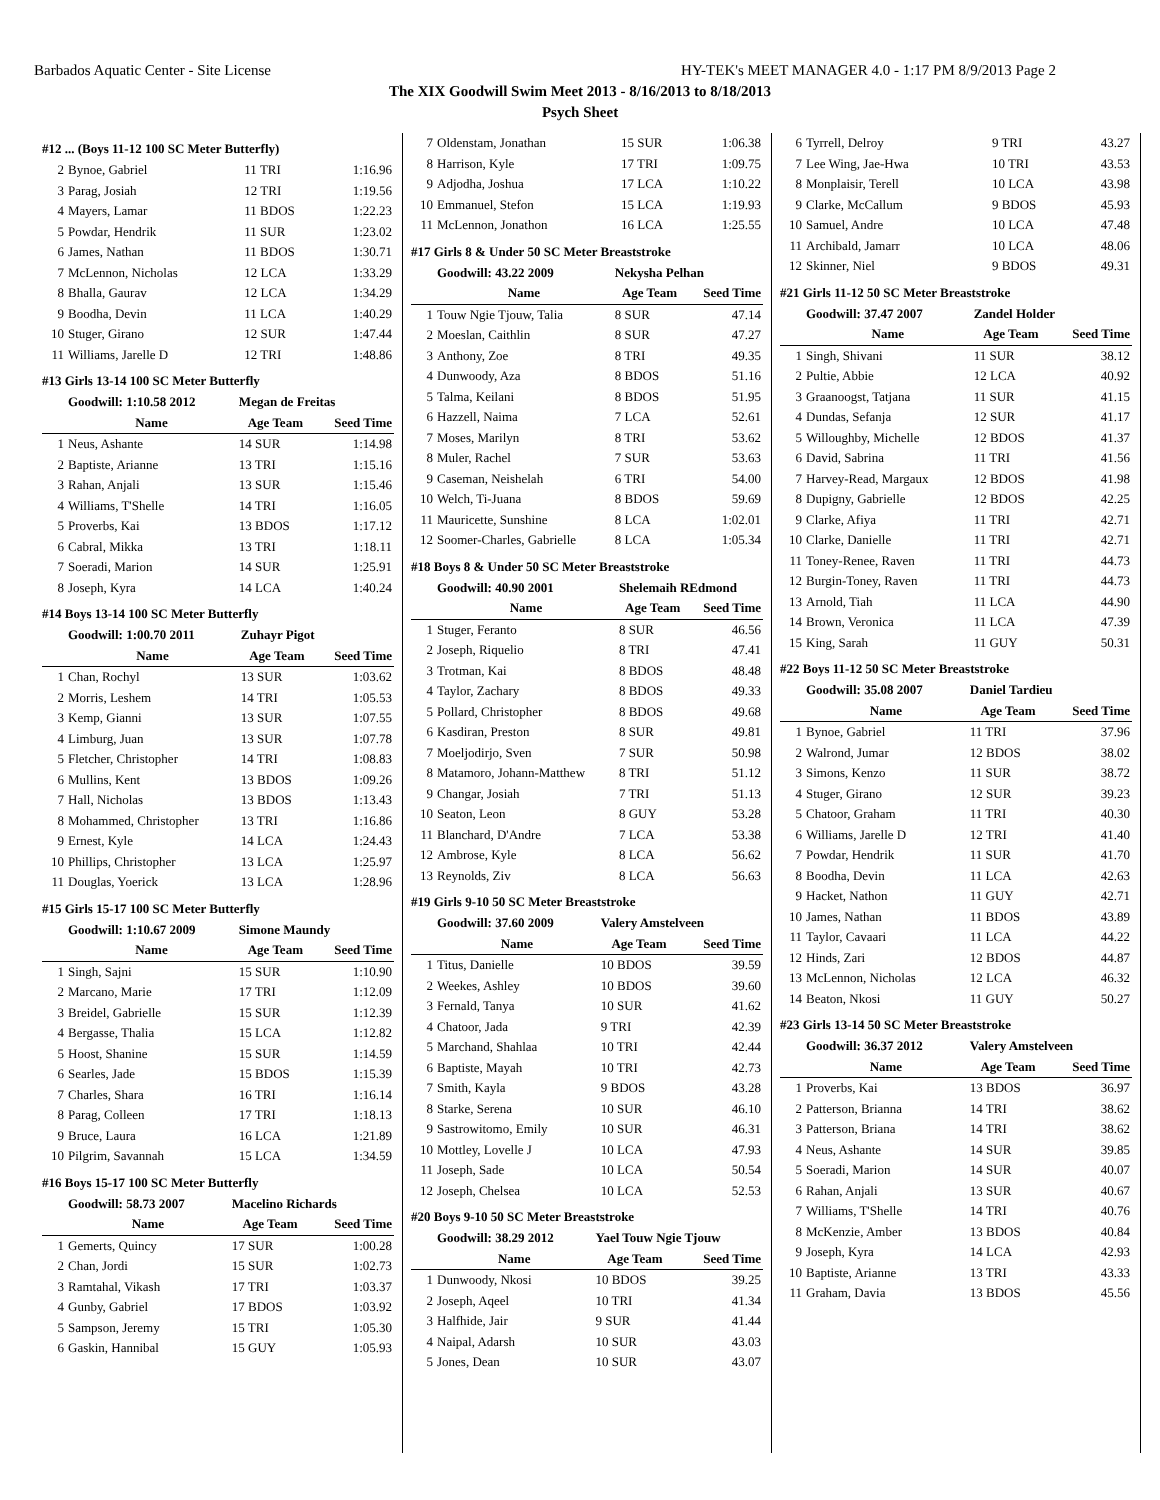Barbados Aquatic Center - Site License HY-TEK's MEET MANAGER 4.0 - 1:17 PM 8/9/2013 Page 2
The XIX Goodwill Swim Meet 2013 - 8/16/2013 to 8/18/2013
Psych Sheet
#12 ... (Boys 11-12 100 SC Meter Butterfly)
| 2 | Bynoe, Gabriel | 11 TRI | 1:16.96 |
| 3 | Parag, Josiah | 12 TRI | 1:19.56 |
| 4 | Mayers, Lamar | 11 BDOS | 1:22.23 |
| 5 | Powdar, Hendrik | 11 SUR | 1:23.02 |
| 6 | James, Nathan | 11 BDOS | 1:30.71 |
| 7 | McLennon, Nicholas | 12 LCA | 1:33.29 |
| 8 | Bhalla, Gaurav | 12 LCA | 1:34.29 |
| 9 | Boodha, Devin | 11 LCA | 1:40.29 |
| 10 | Stuger, Girano | 12 SUR | 1:47.44 |
| 11 | Williams, Jarelle D | 12 TRI | 1:48.86 |
#13 Girls 13-14 100 SC Meter Butterfly
| | Goodwill: 1:10.58 2012 | Megan de Freitas | |
| | Name | Age Team | Seed Time |
| 1 | Neus, Ashante | 14 SUR | 1:14.98 |
| 2 | Baptiste, Arianne | 13 TRI | 1:15.16 |
| 3 | Rahan, Anjali | 13 SUR | 1:15.46 |
| 4 | Williams, T'Shelle | 14 TRI | 1:16.05 |
| 5 | Proverbs, Kai | 13 BDOS | 1:17.12 |
| 6 | Cabral, Mikka | 13 TRI | 1:18.11 |
| 7 | Soeradi, Marion | 14 SUR | 1:25.91 |
| 8 | Joseph, Kyra | 14 LCA | 1:40.24 |
#14 Boys 13-14 100 SC Meter Butterfly
| | Goodwill: 1:00.70 2011 | Zuhayr Pigot | |
| | Name | Age Team | Seed Time |
| 1 | Chan, Rochyl | 13 SUR | 1:03.62 |
| 2 | Morris, Leshem | 14 TRI | 1:05.53 |
| 3 | Kemp, Gianni | 13 SUR | 1:07.55 |
| 4 | Limburg, Juan | 13 SUR | 1:07.78 |
| 5 | Fletcher, Christopher | 14 TRI | 1:08.83 |
| 6 | Mullins, Kent | 13 BDOS | 1:09.26 |
| 7 | Hall, Nicholas | 13 BDOS | 1:13.43 |
| 8 | Mohammed, Christopher | 13 TRI | 1:16.86 |
| 9 | Ernest, Kyle | 14 LCA | 1:24.43 |
| 10 | Phillips, Christopher | 13 LCA | 1:25.97 |
| 11 | Douglas, Yoerick | 13 LCA | 1:28.96 |
#15 Girls 15-17 100 SC Meter Butterfly
| | Goodwill: 1:10.67 2009 | Simone Maundy | |
| | Name | Age Team | Seed Time |
| 1 | Singh, Sajni | 15 SUR | 1:10.90 |
| 2 | Marcano, Marie | 17 TRI | 1:12.09 |
| 3 | Breidel, Gabrielle | 15 SUR | 1:12.39 |
| 4 | Bergasse, Thalia | 15 LCA | 1:12.82 |
| 5 | Hoost, Shanine | 15 SUR | 1:14.59 |
| 6 | Searles, Jade | 15 BDOS | 1:15.39 |
| 7 | Charles, Shara | 16 TRI | 1:16.14 |
| 8 | Parag, Colleen | 17 TRI | 1:18.13 |
| 9 | Bruce, Laura | 16 LCA | 1:21.89 |
| 10 | Pilgrim, Savannah | 15 LCA | 1:34.59 |
#16 Boys 15-17 100 SC Meter Butterfly
| | Goodwill: 58.73 2007 | Macelino Richards | |
| | Name | Age Team | Seed Time |
| 1 | Gemerts, Quincy | 17 SUR | 1:00.28 |
| 2 | Chan, Jordi | 15 SUR | 1:02.73 |
| 3 | Ramtahal, Vikash | 17 TRI | 1:03.37 |
| 4 | Gunby, Gabriel | 17 BDOS | 1:03.92 |
| 5 | Sampson, Jeremy | 15 TRI | 1:05.30 |
| 6 | Gaskin, Hannibal | 15 GUY | 1:05.93 |
| 7 | Oldenstam, Jonathan | 15 SUR | 1:06.38 |
| 8 | Harrison, Kyle | 17 TRI | 1:09.75 |
| 9 | Adjodha, Joshua | 17 LCA | 1:10.22 |
| 10 | Emmanuel, Stefon | 15 LCA | 1:19.93 |
| 11 | McLennon, Jonathon | 16 LCA | 1:25.55 |
#17 Girls 8 & Under 50 SC Meter Breaststroke
| | Goodwill: 43.22 2009 | Nekysha Pelhan | |
| | Name | Age Team | Seed Time |
| 1 | Touw Ngie Tjouw, Talia | 8 SUR | 47.14 |
| 2 | Moeslan, Caithlin | 8 SUR | 47.27 |
| 3 | Anthony, Zoe | 8 TRI | 49.35 |
| 4 | Dunwoody, Aza | 8 BDOS | 51.16 |
| 5 | Talma, Keilani | 8 BDOS | 51.95 |
| 6 | Hazzell, Naima | 7 LCA | 52.61 |
| 7 | Moses, Marilyn | 8 TRI | 53.62 |
| 8 | Muler, Rachel | 7 SUR | 53.63 |
| 9 | Caseman, Neishelah | 6 TRI | 54.00 |
| 10 | Welch, Ti-Juana | 8 BDOS | 59.69 |
| 11 | Mauricette, Sunshine | 8 LCA | 1:02.01 |
| 12 | Soomer-Charles, Gabrielle | 8 LCA | 1:05.34 |
#18 Boys 8 & Under 50 SC Meter Breaststroke
| | Goodwill: 40.90 2001 | Shelemaih REdmond | |
| | Name | Age Team | Seed Time |
| 1 | Stuger, Feranto | 8 SUR | 46.56 |
| 2 | Joseph, Riquelio | 8 TRI | 47.41 |
| 3 | Trotman, Kai | 8 BDOS | 48.48 |
| 4 | Taylor, Zachary | 8 BDOS | 49.33 |
| 5 | Pollard, Christopher | 8 BDOS | 49.68 |
| 6 | Kasdiran, Preston | 8 SUR | 49.81 |
| 7 | Moeljodirjo, Sven | 7 SUR | 50.98 |
| 8 | Matamoro, Johann-Matthew | 8 TRI | 51.12 |
| 9 | Changar, Josiah | 7 TRI | 51.13 |
| 10 | Seaton, Leon | 8 GUY | 53.28 |
| 11 | Blanchard, D'Andre | 7 LCA | 53.38 |
| 12 | Ambrose, Kyle | 8 LCA | 56.62 |
| 13 | Reynolds, Ziv | 8 LCA | 56.63 |
#19 Girls 9-10 50 SC Meter Breaststroke
| | Goodwill: 37.60 2009 | Valery Amstelveen | |
| | Name | Age Team | Seed Time |
| 1 | Titus, Danielle | 10 BDOS | 39.59 |
| 2 | Weekes, Ashley | 10 BDOS | 39.60 |
| 3 | Fernald, Tanya | 10 SUR | 41.62 |
| 4 | Chatoor, Jada | 9 TRI | 42.39 |
| 5 | Marchand, Shahlaa | 10 TRI | 42.44 |
| 6 | Baptiste, Mayah | 10 TRI | 42.73 |
| 7 | Smith, Kayla | 9 BDOS | 43.28 |
| 8 | Starke, Serena | 10 SUR | 46.10 |
| 9 | Sastrowitomo, Emily | 10 SUR | 46.31 |
| 10 | Mottley, Lovelle J | 10 LCA | 47.93 |
| 11 | Joseph, Sade | 10 LCA | 50.54 |
| 12 | Joseph, Chelsea | 10 LCA | 52.53 |
#20 Boys 9-10 50 SC Meter Breaststroke
| | Goodwill: 38.29 2012 | Yael Touw Ngie Tjouw | |
| | Name | Age Team | Seed Time |
| 1 | Dunwoody, Nkosi | 10 BDOS | 39.25 |
| 2 | Joseph, Aqeel | 10 TRI | 41.34 |
| 3 | Halfhide, Jair | 9 SUR | 41.44 |
| 4 | Naipal, Adarsh | 10 SUR | 43.03 |
| 5 | Jones, Dean | 10 SUR | 43.07 |
| 6 | Tyrrell, Delroy | 9 TRI | 43.27 |
| 7 | Lee Wing, Jae-Hwa | 10 TRI | 43.53 |
| 8 | Monplaisir, Terell | 10 LCA | 43.98 |
| 9 | Clarke, McCallum | 9 BDOS | 45.93 |
| 10 | Samuel, Andre | 10 LCA | 47.48 |
| 11 | Archibald, Jamarr | 10 LCA | 48.06 |
| 12 | Skinner, Niel | 9 BDOS | 49.31 |
#21 Girls 11-12 50 SC Meter Breaststroke
| | Goodwill: 37.47 2007 | Zandel Holder | |
| | Name | Age Team | Seed Time |
| 1 | Singh, Shivani | 11 SUR | 38.12 |
| 2 | Pultie, Abbie | 12 LCA | 40.92 |
| 3 | Graanoogst, Tatjana | 11 SUR | 41.15 |
| 4 | Dundas, Sefanja | 12 SUR | 41.17 |
| 5 | Willoughby, Michelle | 12 BDOS | 41.37 |
| 6 | David, Sabrina | 11 TRI | 41.56 |
| 7 | Harvey-Read, Margaux | 12 BDOS | 41.98 |
| 8 | Dupigny, Gabrielle | 12 BDOS | 42.25 |
| 9 | Clarke, Afiya | 11 TRI | 42.71 |
| 10 | Clarke, Danielle | 11 TRI | 42.71 |
| 11 | Toney-Renee, Raven | 11 TRI | 44.73 |
| 12 | Burgin-Toney, Raven | 11 TRI | 44.73 |
| 13 | Arnold, Tiah | 11 LCA | 44.90 |
| 14 | Brown, Veronica | 11 LCA | 47.39 |
| 15 | King, Sarah | 11 GUY | 50.31 |
#22 Boys 11-12 50 SC Meter Breaststroke
| | Goodwill: 35.08 2007 | Daniel Tardieu | |
| | Name | Age Team | Seed Time |
| 1 | Bynoe, Gabriel | 11 TRI | 37.96 |
| 2 | Walrond, Jumar | 12 BDOS | 38.02 |
| 3 | Simons, Kenzo | 11 SUR | 38.72 |
| 4 | Stuger, Girano | 12 SUR | 39.23 |
| 5 | Chatoor, Graham | 11 TRI | 40.30 |
| 6 | Williams, Jarelle D | 12 TRI | 41.40 |
| 7 | Powdar, Hendrik | 11 SUR | 41.70 |
| 8 | Boodha, Devin | 11 LCA | 42.63 |
| 9 | Hacket, Nathon | 11 GUY | 42.71 |
| 10 | James, Nathan | 11 BDOS | 43.89 |
| 11 | Taylor, Cavaari | 11 LCA | 44.22 |
| 12 | Hinds, Zari | 12 BDOS | 44.87 |
| 13 | McLennon, Nicholas | 12 LCA | 46.32 |
| 14 | Beaton, Nkosi | 11 GUY | 50.27 |
#23 Girls 13-14 50 SC Meter Breaststroke
| | Goodwill: 36.37 2012 | Valery Amstelveen | |
| | Name | Age Team | Seed Time |
| 1 | Proverbs, Kai | 13 BDOS | 36.97 |
| 2 | Patterson, Brianna | 14 TRI | 38.62 |
| 3 | Patterson, Briana | 14 TRI | 38.62 |
| 4 | Neus, Ashante | 14 SUR | 39.85 |
| 5 | Soeradi, Marion | 14 SUR | 40.07 |
| 6 | Rahan, Anjali | 13 SUR | 40.67 |
| 7 | Williams, T'Shelle | 14 TRI | 40.76 |
| 8 | McKenzie, Amber | 13 BDOS | 40.84 |
| 9 | Joseph, Kyra | 14 LCA | 42.93 |
| 10 | Baptiste, Arianne | 13 TRI | 43.33 |
| 11 | Graham, Davia | 13 BDOS | 45.56 |